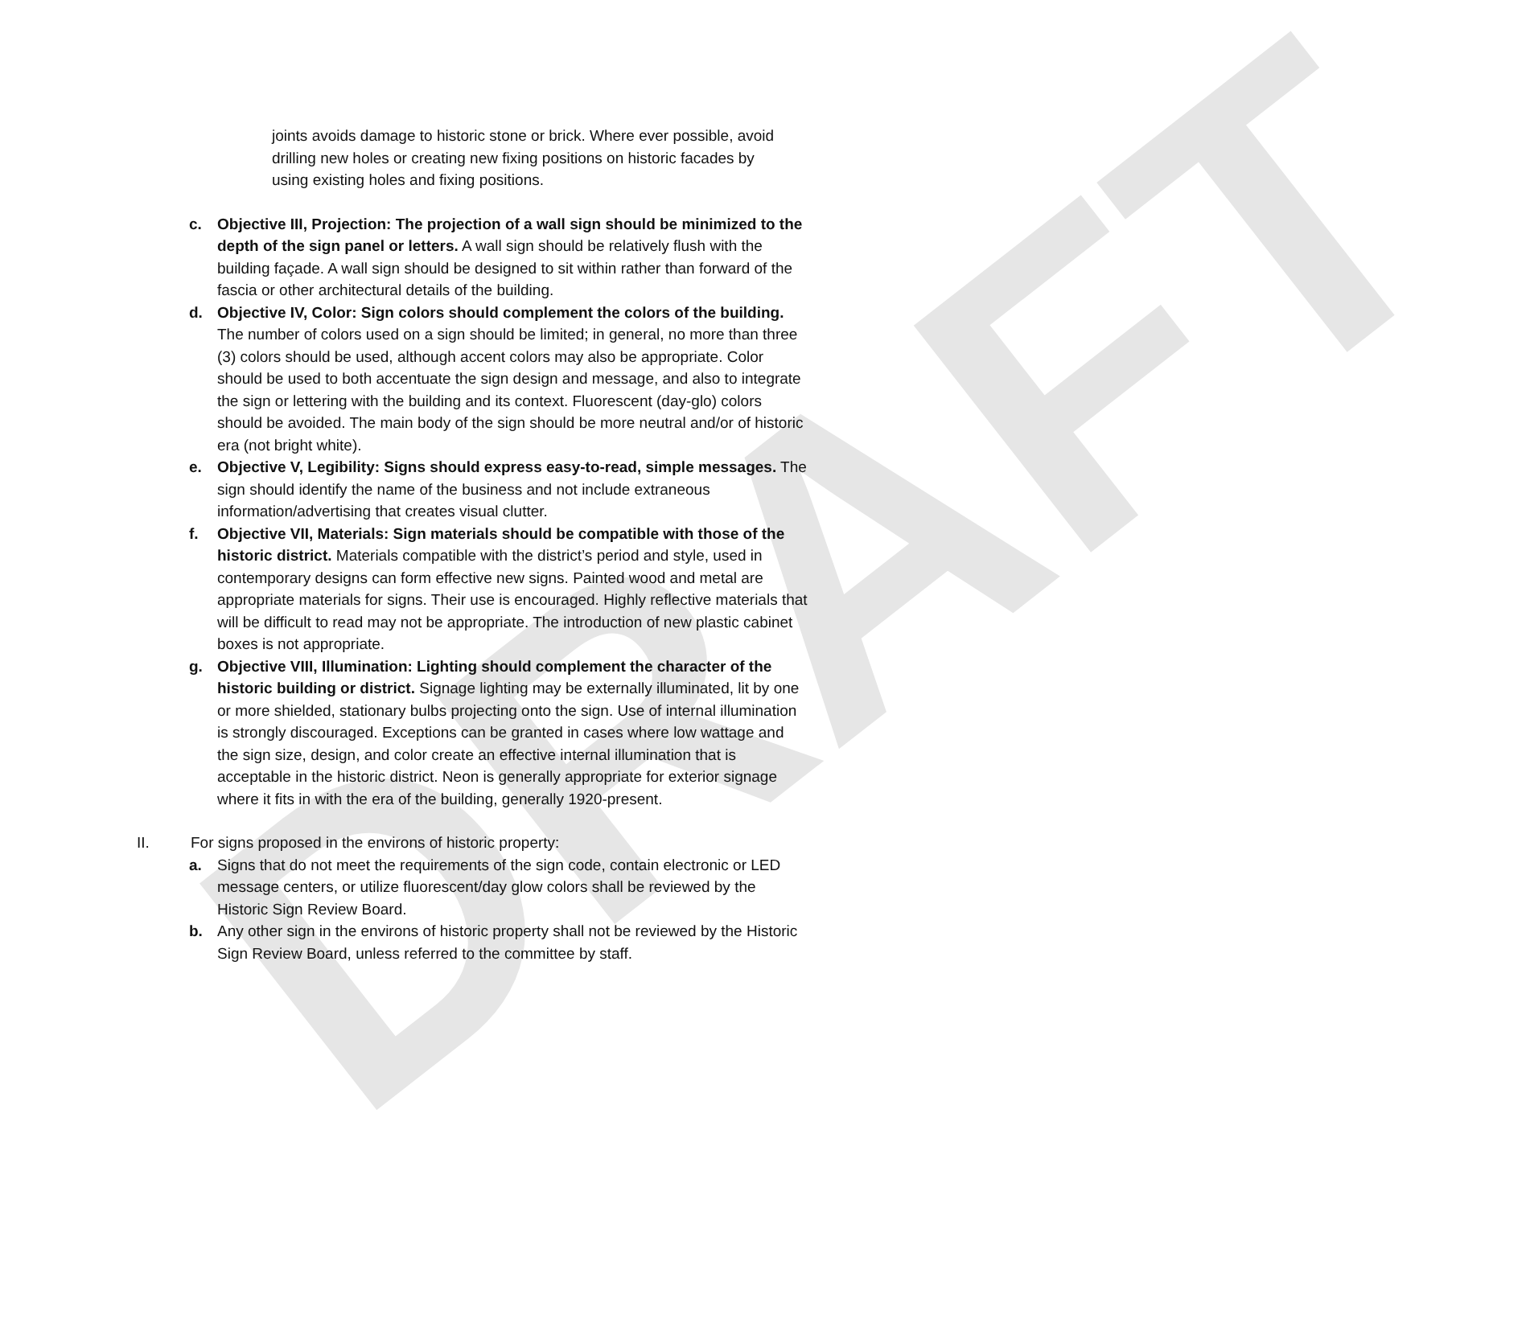DRAFT
joints avoids damage to historic stone or brick. Where ever possible, avoid drilling new holes or creating new fixing positions on historic facades by using existing holes and fixing positions.
c. Objective III, Projection: The projection of a wall sign should be minimized to the depth of the sign panel or letters. A wall sign should be relatively flush with the building façade. A wall sign should be designed to sit within rather than forward of the fascia or other architectural details of the building.
d. Objective IV, Color: Sign colors should complement the colors of the building. The number of colors used on a sign should be limited; in general, no more than three (3) colors should be used, although accent colors may also be appropriate. Color should be used to both accentuate the sign design and message, and also to integrate the sign or lettering with the building and its context. Fluorescent (day-glo) colors should be avoided. The main body of the sign should be more neutral and/or of historic era (not bright white).
e. Objective V, Legibility: Signs should express easy-to-read, simple messages. The sign should identify the name of the business and not include extraneous information/advertising that creates visual clutter.
f. Objective VII, Materials: Sign materials should be compatible with those of the historic district. Materials compatible with the district’s period and style, used in contemporary designs can form effective new signs. Painted wood and metal are appropriate materials for signs. Their use is encouraged. Highly reflective materials that will be difficult to read may not be appropriate. The introduction of new plastic cabinet boxes is not appropriate.
g. Objective VIII, Illumination: Lighting should complement the character of the historic building or district. Signage lighting may be externally illuminated, lit by one or more shielded, stationary bulbs projecting onto the sign. Use of internal illumination is strongly discouraged. Exceptions can be granted in cases where low wattage and the sign size, design, and color create an effective internal illumination that is acceptable in the historic district. Neon is generally appropriate for exterior signage where it fits in with the era of the building, generally 1920-present.
II. For signs proposed in the environs of historic property:
a. Signs that do not meet the requirements of the sign code, contain electronic or LED message centers, or utilize fluorescent/day glow colors shall be reviewed by the Historic Sign Review Board.
b. Any other sign in the environs of historic property shall not be reviewed by the Historic Sign Review Board, unless referred to the committee by staff.